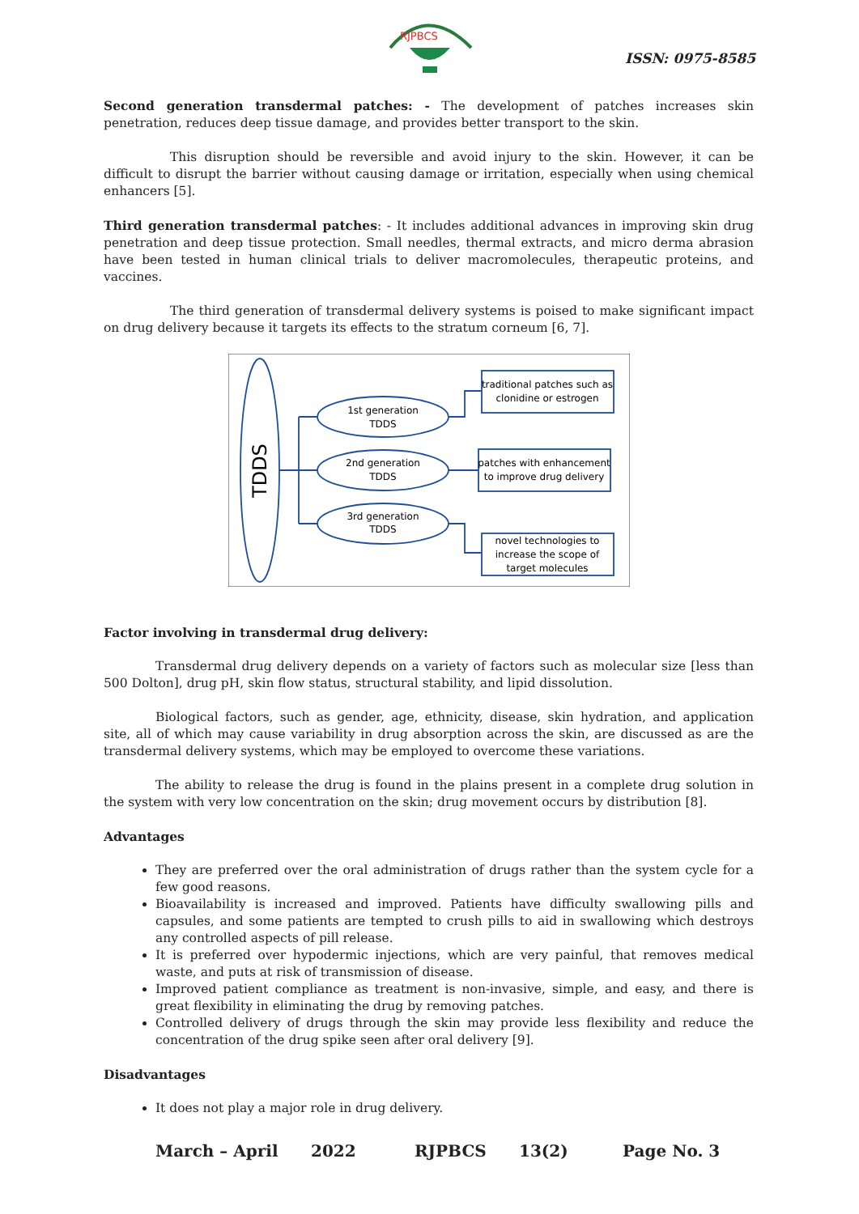RJPBCS
ISSN: 0975-8585
Second generation transdermal patches: - The development of patches increases skin penetration, reduces deep tissue damage, and provides better transport to the skin.
This disruption should be reversible and avoid injury to the skin. However, it can be difficult to disrupt the barrier without causing damage or irritation, especially when using chemical enhancers [5].
Third generation transdermal patches: - It includes additional advances in improving skin drug penetration and deep tissue protection. Small needles, thermal extracts, and micro derma abrasion have been tested in human clinical trials to deliver macromolecules, therapeutic proteins, and vaccines.
The third generation of transdermal delivery systems is poised to make significant impact on drug delivery because it targets its effects to the stratum corneum [6, 7].
TDDS
1st generation
TDDS
2nd generation
TDDS
3rd generation
TDDS
traditional patches such as
clonidine or estrogen
patches with enhancement
to improve drug delivery
novel technologies to
increase the scope of
target molecules
Factor involving in transdermal drug delivery:
Transdermal drug delivery depends on a variety of factors such as molecular size [less than 500 Dolton], drug pH, skin flow status, structural stability, and lipid dissolution.
Biological factors, such as gender, age, ethnicity, disease, skin hydration, and application site, all of which may cause variability in drug absorption across the skin, are discussed as are the transdermal delivery systems, which may be employed to overcome these variations.
The ability to release the drug is found in the plains present in a complete drug solution in the system with very low concentration on the skin; drug movement occurs by distribution [8].
Advantages
They are preferred over the oral administration of drugs rather than the system cycle for a few good reasons.
Bioavailability is increased and improved. Patients have difficulty swallowing pills and capsules, and some patients are tempted to crush pills to aid in swallowing which destroys any controlled aspects of pill release.
It is preferred over hypodermic injections, which are very painful, that removes medical waste, and puts at risk of transmission of disease.
Improved patient compliance as treatment is non-invasive, simple, and easy, and there is great flexibility in eliminating the drug by removing patches.
Controlled delivery of drugs through the skin may provide less flexibility and reduce the concentration of the drug spike seen after oral delivery [9].
Disadvantages
It does not play a major role in drug delivery.
March – April 2022 RJPBCS 13(2) Page No. 3